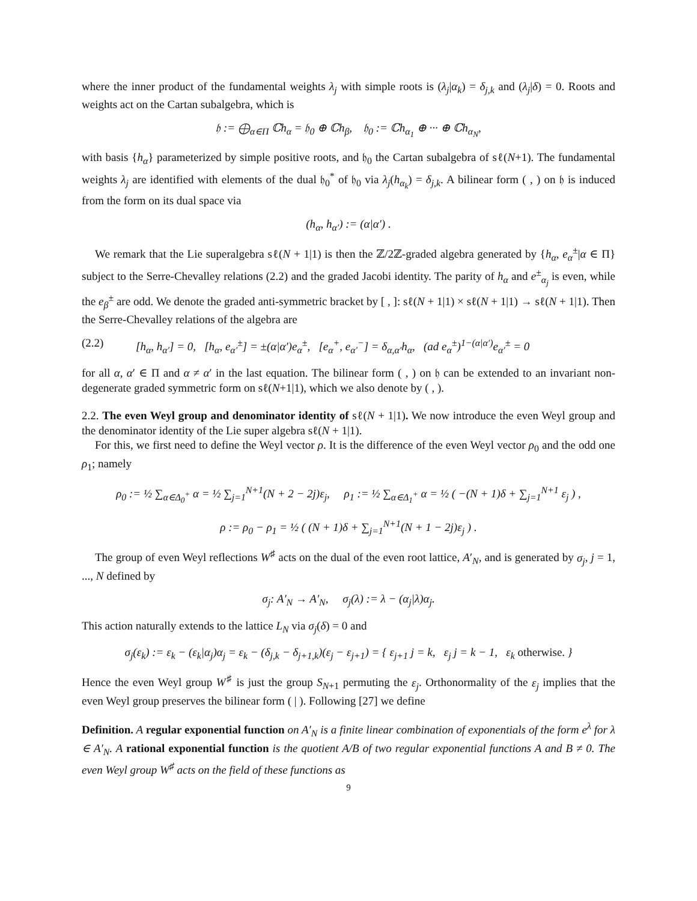where the inner product of the fundamental weights λ<sub>j</sub> with simple roots is (λ<sub>j</sub>|α<sub>k</sub>) = δ<sub>j,k</sub> and (λ<sub>j</sub>|δ) = 0. Roots and weights act on the Cartan subalgebra, which is
𝔥 := ⨁<sub>α∈Π</sub> ℂh<sub>α</sub> = 𝔥<sub>0</sub> ⊕ ℂh<sub>β</sub>, 𝔥<sub>0</sub> := ℂh<sub>α<sub>1</sub></sub> ⊕ ··· ⊕ ℂh<sub>α<sub>N</sub></sub>,
with basis {h<sub>α</sub>} parameterized by simple positive roots, and 𝔥<sub>0</sub> the Cartan subalgebra of sℓ(N+1). The fundamental weights λ<sub>j</sub> are identified with elements of the dual 𝔥<sub>0</sub><sup>*</sup> of 𝔥<sub>0</sub> via λ<sub>j</sub>(h<sub>α<sub>k</sub></sub>) = δ<sub>j,k</sub>. A bilinear form ( , ) on 𝔥 is induced from the form on its dual space via
(h<sub>α</sub>, h<sub>α′</sub>) := (α|α′) .
We remark that the Lie superalgebra sℓ(N + 1|1) is then the ℤ/2ℤ-graded algebra generated by {h<sub>α</sub>, e<sub>α</sub><sup>±</sup>|α ∈ Π} subject to the Serre-Chevalley relations (2.2) and the graded Jacobi identity. The parity of h<sub>α</sub> and e<sup>±</sup><sub>α<sub>j</sub></sub> is even, while the e<sub>β</sub><sup>±</sup> are odd. We denote the graded anti-symmetric bracket by [ , ]: sℓ(N + 1|1) × sℓ(N + 1|1) → sℓ(N + 1|1). Then the Serre-Chevalley relations of the algebra are
(2.2) [h<sub>α</sub>, h<sub>α′</sub>] = 0, [h<sub>α</sub>, e<sub>α′</sub><sup>±</sup>] = ±(α|α′)e<sub>α</sub><sup>±</sup>, [e<sub>α</sub><sup>+</sup>, e<sub>α′</sub><sup>−</sup>] = δ<sub>α,α′</sub>h<sub>α</sub>, (ad e<sub>α</sub><sup>±</sup>)<sup>1−(α|α′)</sup>e<sub>α′</sub><sup>±</sup> = 0
for all α, α′ ∈ Π and α ≠ α′ in the last equation. The bilinear form ( , ) on 𝔥 can be extended to an invariant non-degenerate graded symmetric form on sℓ(N+1|1), which we also denote by ( , ).
2.2. The even Weyl group and denominator identity of sℓ(N + 1|1). We now introduce the even Weyl group and the denominator identity of the Lie super algebra sℓ(N + 1|1).
For this, we first need to define the Weyl vector ρ. It is the difference of the even Weyl vector ρ<sub>0</sub> and the odd one ρ<sub>1</sub>; namely
ρ<sub>0</sub> := ½ ∑<sub>α∈Δ<sub>0</sub><sup>+</sup></sub> α = ½ ∑<sub>j=1</sub><sup>N+1</sup>(N + 2 − 2j)ε<sub>j</sub>, ρ<sub>1</sub> := ½ ∑<sub>α∈Δ<sub>1</sub><sup>+</sup></sub> α = ½ ( −(N + 1)δ + ∑<sub>j=1</sub><sup>N+1</sup> ε<sub>j</sub> ) ,
ρ := ρ<sub>0</sub> − ρ<sub>1</sub> = ½ ( (N + 1)δ + ∑<sub>j=1</sub><sup>N+1</sup>(N + 1 − 2j)ε<sub>j</sub> ) .
The group of even Weyl reflections W<sup>♯</sup> acts on the dual of the even root lattice, A′<sub>N</sub>, and is generated by σ<sub>j</sub>, j = 1, ..., N defined by
σ<sub>j</sub>: A′<sub>N</sub> → A′<sub>N</sub>, σ<sub>j</sub>(λ) := λ − (α<sub>j</sub>|λ)α<sub>j</sub>.
This action naturally extends to the lattice L<sub>N</sub> via σ<sub>j</sub>(δ) = 0 and
σ<sub>j</sub>(ε<sub>k</sub>) := ε<sub>k</sub> − (ε<sub>k</sub>|α<sub>j</sub>)α<sub>j</sub> = ε<sub>k</sub> − (δ<sub>j,k</sub> − δ<sub>j+1,k</sub>)(ε<sub>j</sub> − ε<sub>j+1</sub>) = { ε<sub>j+1</sub> j = k, ε<sub>j</sub> j = k − 1, ε<sub>k</sub> otherwise. }
Hence the even Weyl group W<sup>♯</sup> is just the group S<sub>N+1</sub> permuting the ε<sub>j</sub>. Orthonormality of the ε<sub>j</sub> implies that the even Weyl group preserves the bilinear form ( | ). Following [27] we define
Definition. A regular exponential function on A′<sub>N</sub> is a finite linear combination of exponentials of the form e<sup>λ</sup> for λ ∈ A′<sub>N</sub>. A rational exponential function is the quotient A/B of two regular exponential functions A and B ≠ 0. The even Weyl group W<sup>♯</sup> acts on the field of these functions as
9